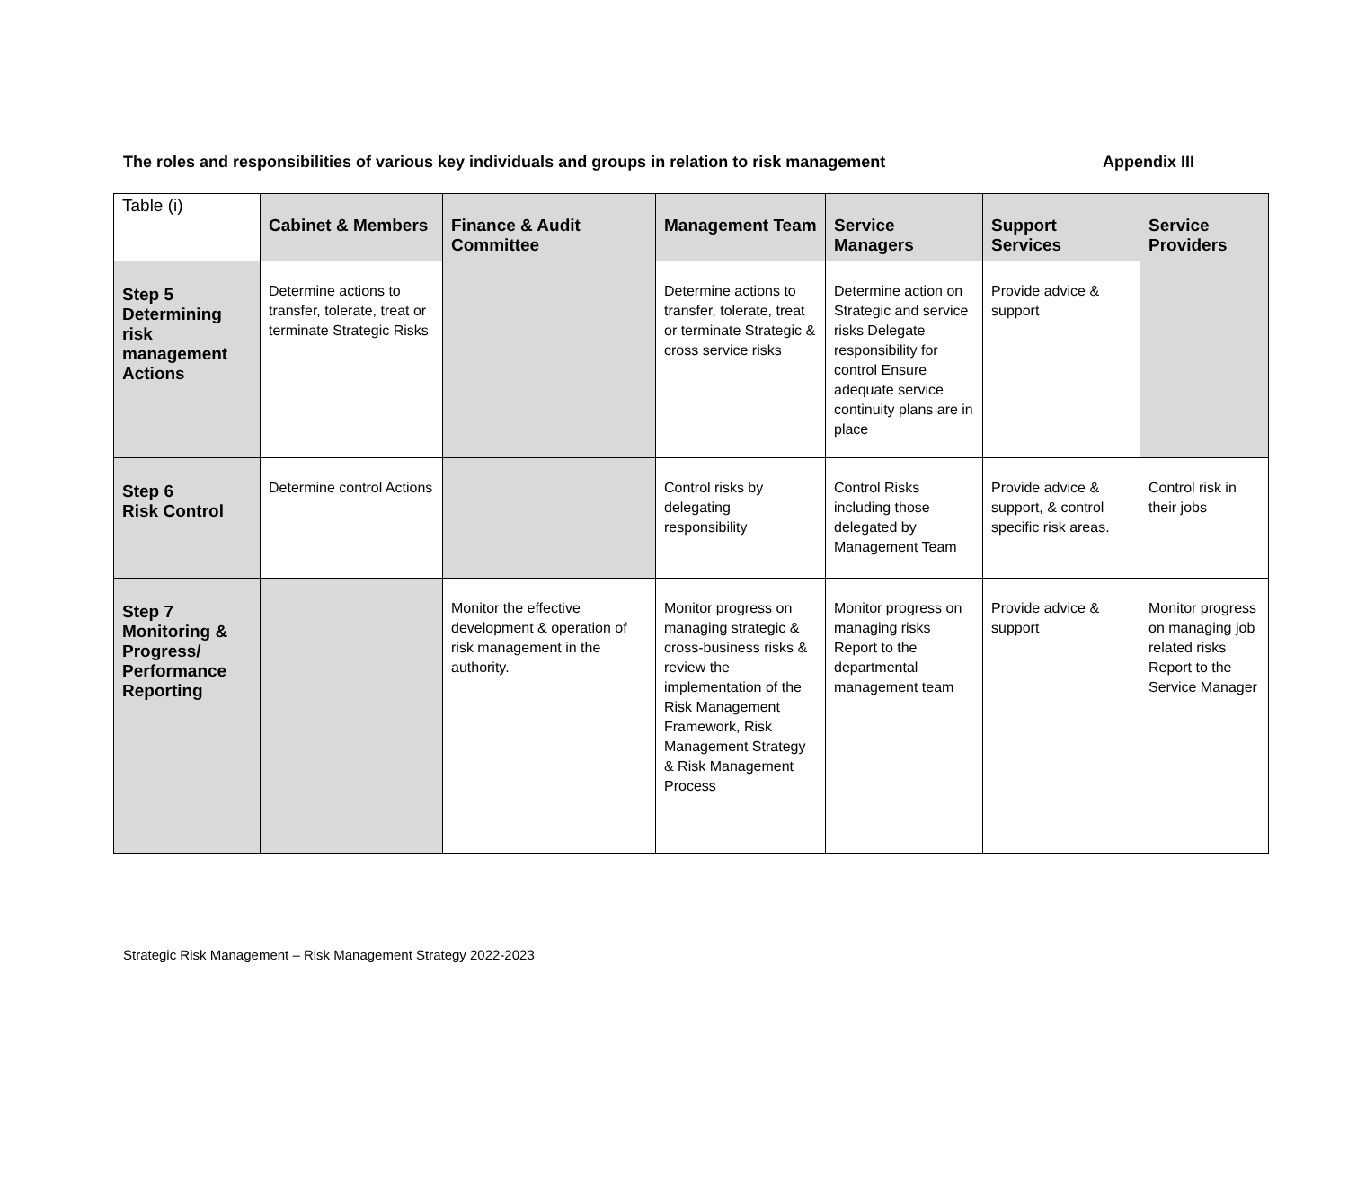The roles and responsibilities of various key individuals and groups in relation to risk management Appendix III
| Table (i) | Cabinet & Members | Finance & Audit Committee | Management Team | Service Managers | Support Services | Service Providers |
| --- | --- | --- | --- | --- | --- | --- |
| Step 5 Determining risk management Actions | Determine actions to transfer, tolerate, treat or terminate Strategic Risks | | Determine actions to transfer, tolerate, treat or terminate Strategic & cross service risks | Determine action on Strategic and service risks Delegate responsibility for control Ensure adequate service continuity plans are in place | Provide advice & support | |
| Step 6 Risk Control | Determine control Actions | | Control risks by delegating responsibility | Control Risks including those delegated by Management Team | Provide advice & support, & control specific risk areas. | Control risk in their jobs |
| Step 7 Monitoring & Progress/ Performance Reporting | | Monitor the effective development & operation of risk management in the authority. | Monitor progress on managing strategic & cross-business risks & review the implementation of the Risk Management Framework, Risk Management Strategy & Risk Management Process | Monitor progress on managing risks Report to the departmental management team | Provide advice & support | Monitor progress on managing job related risks Report to the Service Manager |
Strategic Risk Management – Risk Management Strategy 2022-2023